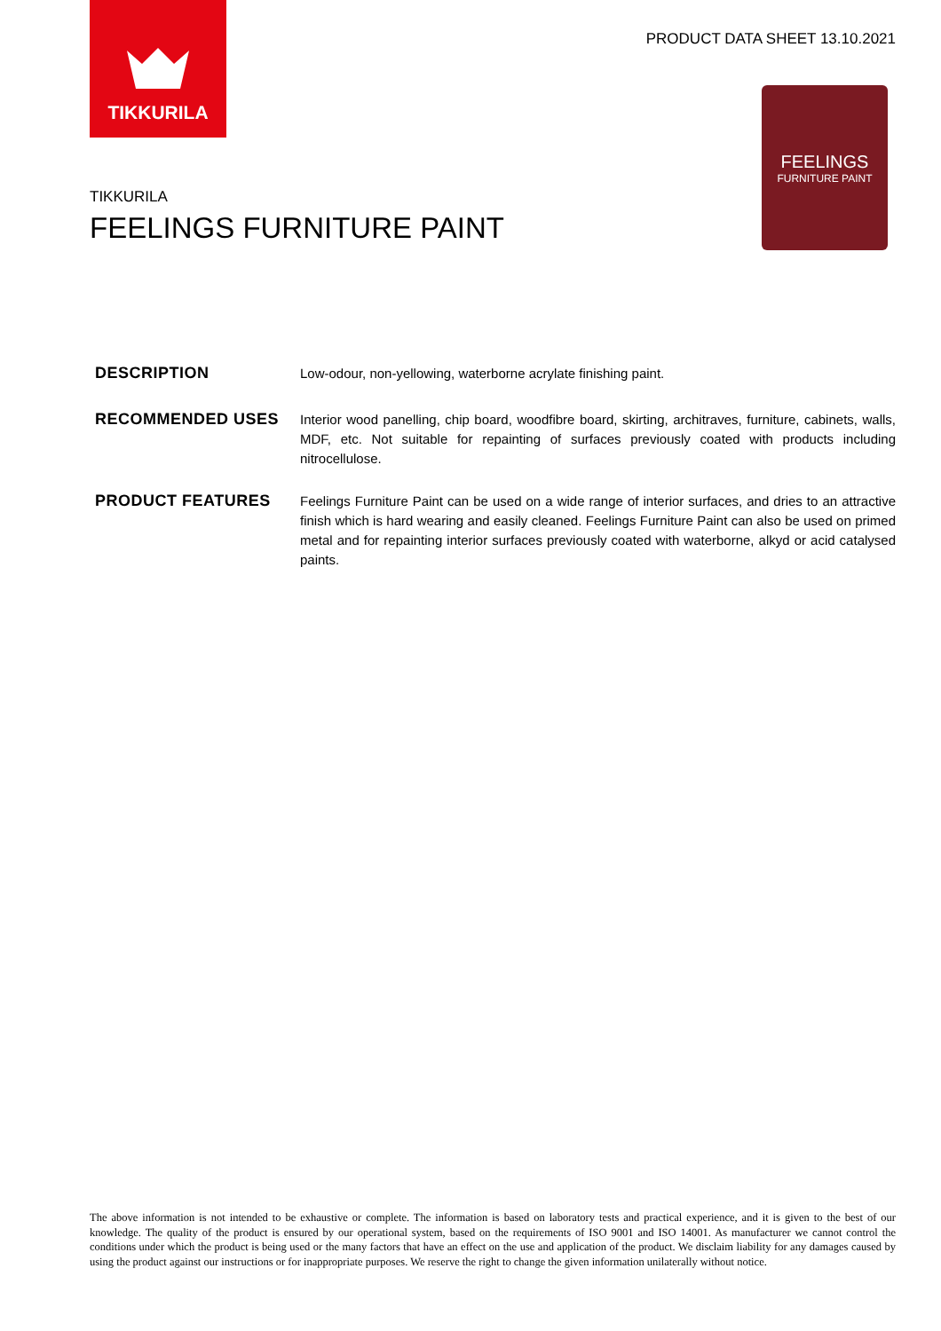TIKKURILA
PRODUCT DATA SHEET 13.10.2021
FEELINGS
FURNITURE PAINT
TIKKURILA
FEELINGS FURNITURE PAINT
DESCRIPTION
Low-odour, non-yellowing, waterborne acrylate finishing paint.
RECOMMENDED USES
Interior wood panelling, chip board, woodfibre board, skirting, architraves, furniture, cabinets, walls, MDF, etc. Not suitable for repainting of surfaces previously coated with products including nitrocellulose.
PRODUCT FEATURES
Feelings Furniture Paint can be used on a wide range of interior surfaces, and dries to an attractive finish which is hard wearing and easily cleaned. Feelings Furniture Paint can also be used on primed metal and for repainting interior surfaces previously coated with waterborne, alkyd or acid catalysed paints.
The above information is not intended to be exhaustive or complete. The information is based on laboratory tests and practical experience, and it is given to the best of our knowledge. The quality of the product is ensured by our operational system, based on the requirements of ISO 9001 and ISO 14001. As manufacturer we cannot control the conditions under which the product is being used or the many factors that have an effect on the use and application of the product. We disclaim liability for any damages caused by using the product against our instructions or for inappropriate purposes. We reserve the right to change the given information unilaterally without notice.